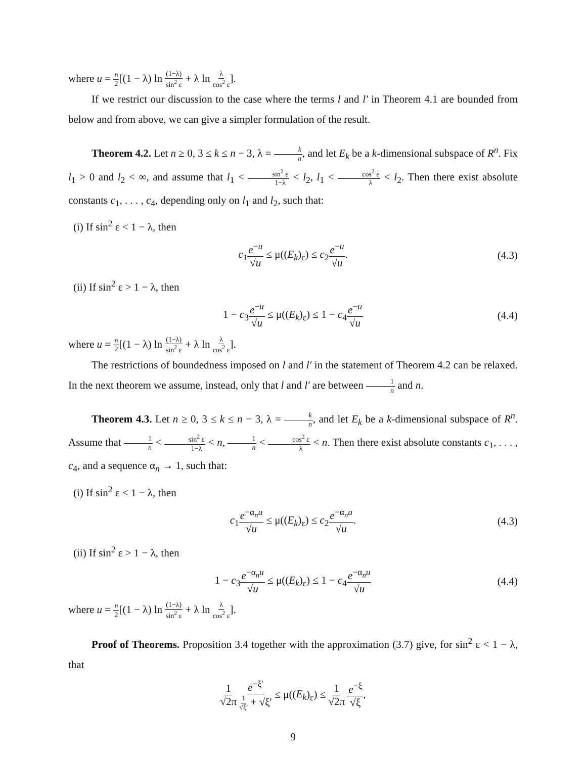where u = n 2[(1 − λ) ln (1−λ) sin<sup>2</sup> ε + λ ln λ cos<sup>2</sup> ε].
If we restrict our discussion to the case where the terms l and l′ in Theorem 4.1 are bounded from below and from above, we can give a simpler formulation of the result.
Theorem 4.2. Let n ≥ 0, 3 ≤ k ≤ n − 3, λ = k n, and let E<sub>k</sub> be a k-dimensional subspace of R<sup>n</sup>. Fix l<sub>1</sub> > 0 and l<sub>2</sub> < ∞, and assume that l<sub>1</sub> < sin<sup>2</sup> ε 1−λ < l<sub>2</sub>, l<sub>1</sub> < cos<sup>2</sup> ε λ < l<sub>2</sub>. Then there exist absolute constants c<sub>1</sub>, . . . , c<sub>4</sub>, depending only on l<sub>1</sub> and l<sub>2</sub>, such that:
(i) If sin<sup>2</sup> ε < 1 − λ, then
c<sub>1</sub>e<sup>−u</sup> √u ≤ μ((E<sub>k</sub>)<sub>ε</sub>) ≤ c<sub>2</sub>e<sup>−u</sup> √u. (4.3)
(ii) If sin<sup>2</sup> ε > 1 − λ, then
1 − c<sub>3</sub>e<sup>−u</sup> √u ≤ μ((E<sub>k</sub>)<sub>ε</sub>) ≤ 1 − c<sub>4</sub>e<sup>−u</sup> √u (4.4)
where u = n 2[(1 − λ) ln (1−λ) sin<sup>2</sup> ε + λ ln λ cos<sup>2</sup> ε].
The restrictions of boundedness imposed on l and l′ in the statement of Theorem 4.2 can be relaxed. In the next theorem we assume, instead, only that l and l′ are between 1 n and n.
Theorem 4.3. Let n ≥ 0, 3 ≤ k ≤ n − 3, λ = k n, and let E<sub>k</sub> be a k-dimensional subspace of R<sup>n</sup>. Assume that 1 n < sin<sup>2</sup> ε 1−λ < n, 1 n < cos<sup>2</sup> ε λ < n. Then there exist absolute constants c<sub>1</sub>, . . . , c<sub>4</sub>, and a sequence α<sub>n</sub> → 1, such that:
(i) If sin<sup>2</sup> ε < 1 − λ, then
c<sub>1</sub>e<sup>−α<sub>n</sub>u</sup> √u ≤ μ((E<sub>k</sub>)<sub>ε</sub>) ≤ c<sub>2</sub>e<sup>−α<sub>n</sub>u</sup> √u. (4.3)
(ii) If sin<sup>2</sup> ε > 1 − λ, then
1 − c<sub>3</sub>e<sup>−α<sub>n</sub>u</sup> √u ≤ μ((E<sub>k</sub>)<sub>ε</sub>) ≤ 1 − c<sub>4</sub>e<sup>−α<sub>n</sub>u</sup> √u (4.4)
where u = n 2[(1 − λ) ln (1−λ) sin<sup>2</sup> ε + λ ln λ cos<sup>2</sup> ε].
Proof of Theorems. Proposition 3.4 together with the approximation (3.7) give, for sin<sup>2</sup> ε < 1 − λ, that
1 √2π e<sup>−ξ′</sup> 1 √ξ′ + √ξ′ ≤ μ((E<sub>k</sub>)<sub>ε</sub>) ≤ 1 √2π e<sup>−ξ</sup> √ξ,
9